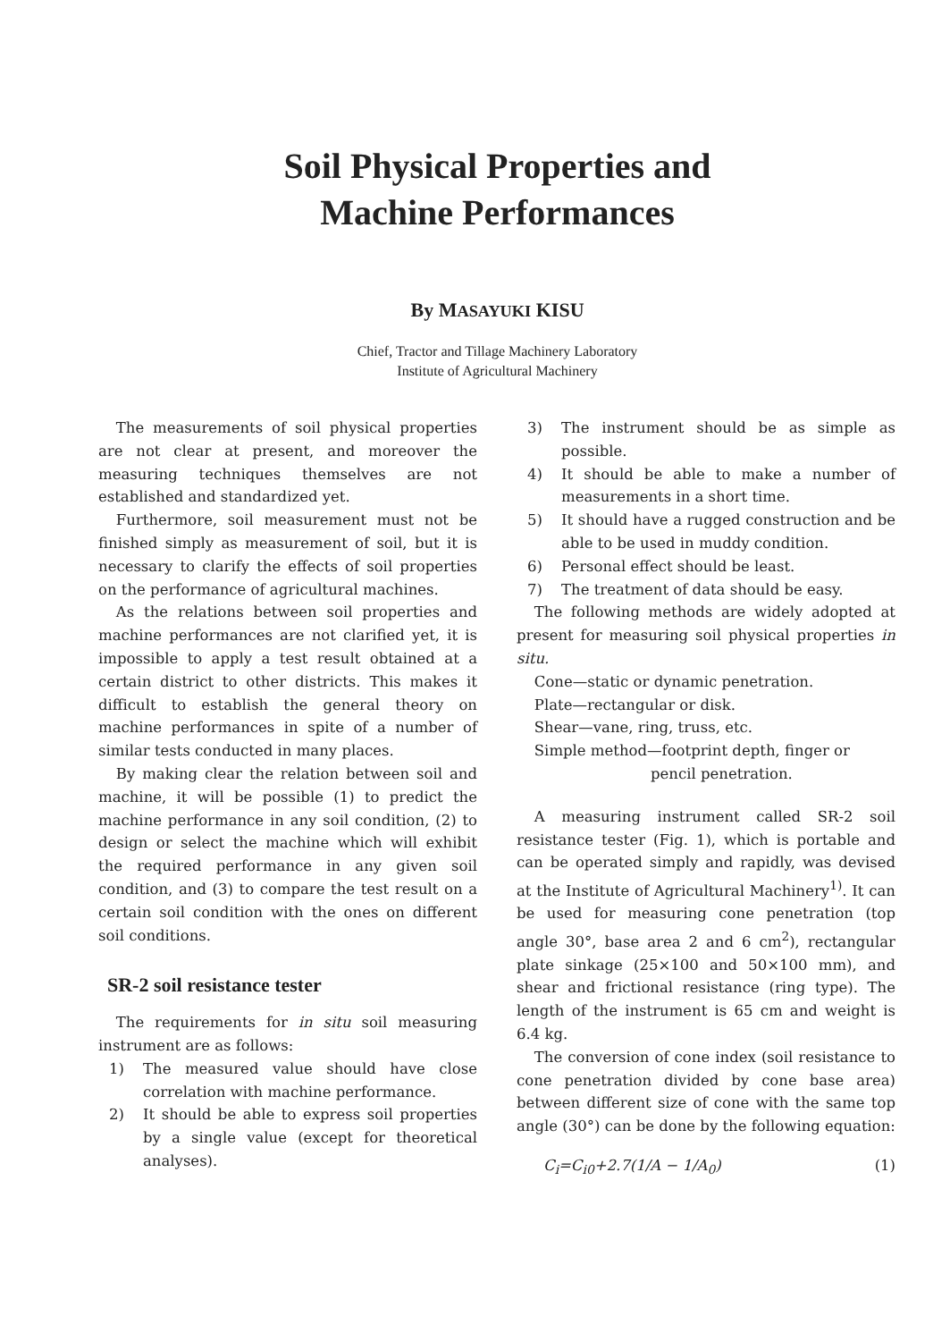Soil Physical Properties and
Machine Performances
By MASAYUKI KISU
Chief, Tractor and Tillage Machinery Laboratory
Institute of Agricultural Machinery
The measurements of soil physical properties are not clear at present, and moreover the measuring techniques themselves are not established and standardized yet.
Furthermore, soil measurement must not be finished simply as measurement of soil, but it is necessary to clarify the effects of soil properties on the performance of agricultural machines.
As the relations between soil properties and machine performances are not clarified yet, it is impossible to apply a test result obtained at a certain district to other districts. This makes it difficult to establish the general theory on machine performances in spite of a number of similar tests conducted in many places.
By making clear the relation between soil and machine, it will be possible (1) to predict the machine performance in any soil condition, (2) to design or select the machine which will exhibit the required performance in any given soil condition, and (3) to compare the test result on a certain soil condition with the ones on different soil conditions.
SR-2 soil resistance tester
The requirements for in situ soil measuring instrument are as follows:
1) The measured value should have close correlation with machine performance.
2) It should be able to express soil properties by a single value (except for theoretical analyses).
3) The instrument should be as simple as possible.
4) It should be able to make a number of measurements in a short time.
5) It should have a rugged construction and be able to be used in muddy condition.
6) Personal effect should be least.
7) The treatment of data should be easy.
The following methods are widely adopted at present for measuring soil physical properties in situ.
Cone—static or dynamic penetration.
Plate—rectangular or disk.
Shear—vane, ring, truss, etc.
Simple method—footprint depth, finger or
pencil penetration.
A measuring instrument called SR-2 soil resistance tester (Fig. 1), which is portable and can be operated simply and rapidly, was devised at the Institute of Agricultural Machinery<sup>1)</sup>. It can be used for measuring cone penetration (top angle 30°, base area 2 and 6 cm<sup>2</sup>), rectangular plate sinkage (25×100 and 50×100 mm), and shear and frictional resistance (ring type). The length of the instrument is 65 cm and weight is 6.4 kg.
The conversion of cone index (soil resistance to cone penetration divided by cone base area) between different size of cone with the same top angle (30°) can be done by the following equation:
C<sub>i</sub>=C<sub>i0</sub>+2.7(1/A − 1/A<sub>0</sub>) (1)